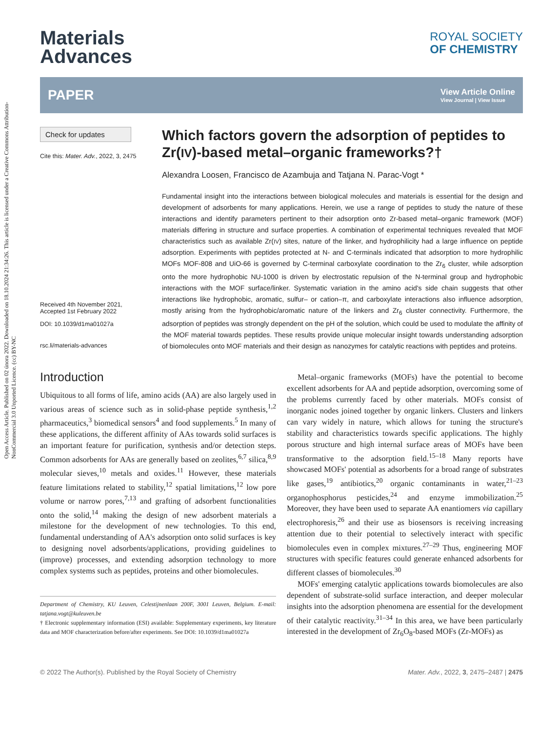Open Access Article. Published on 02 února 2022. Downloaded on 18.10.2024 21:34:26. This article is licensed under a Creative Commons Attribution-NonCommercial 3.0 Unported Licence. (cc) BY-NC
Materials
Advances
ROYAL SOCIETY
OF CHEMISTRY
PAPER View Article Online
View Journal | View Issue
Check for updates
Cite this: Mater. Adv., 2022, 3, 2475
Received 4th November 2021,
Accepted 1st February 2022
DOI: 10.1039/d1ma01027a
rsc.li/materials-advances
Which factors govern the adsorption of peptides to Zr(IV)-based metal–organic frameworks?†
Alexandra Loosen, Francisco de Azambuja and Tatjana N. Parac-Vogt *
Fundamental insight into the interactions between biological molecules and materials is essential for the design and development of adsorbents for many applications. Herein, we use a range of peptides to study the nature of these interactions and identify parameters pertinent to their adsorption onto Zr-based metal–organic framework (MOF) materials differing in structure and surface properties. A combination of experimental techniques revealed that MOF characteristics such as available Zr(IV) sites, nature of the linker, and hydrophilicity had a large influence on peptide adsorption. Experiments with peptides protected at N- and C-terminals indicated that adsorption to more hydrophilic MOFs MOF-808 and UiO-66 is governed by C-terminal carboxylate coordination to the Zr<sub>6</sub> cluster, while adsorption onto the more hydrophobic NU-1000 is driven by electrostatic repulsion of the N-terminal group and hydrophobic interactions with the MOF surface/linker. Systematic variation in the amino acid's side chain suggests that other interactions like hydrophobic, aromatic, sulfur– or cation–π, and carboxylate interactions also influence adsorption, mostly arising from the hydrophobic/aromatic nature of the linkers and Zr<sub>6</sub> cluster connectivity. Furthermore, the adsorption of peptides was strongly dependent on the pH of the solution, which could be used to modulate the affinity of the MOF material towards peptides. These results provide unique molecular insight towards understanding adsorption of biomolecules onto MOF materials and their design as nanozymes for catalytic reactions with peptides and proteins.
Introduction
Ubiquitous to all forms of life, amino acids (AA) are also largely used in various areas of science such as in solid-phase peptide synthesis,<sup>1,2</sup> pharmaceutics,<sup>3</sup> biomedical sensors<sup>4</sup> and food supplements.<sup>5</sup> In many of these applications, the different affinity of AAs towards solid surfaces is an important feature for purification, synthesis and/or detection steps. Common adsorbents for AAs are generally based on zeolites,<sup>6,7</sup> silica,<sup>8,9</sup> molecular sieves,<sup>10</sup> metals and oxides.<sup>11</sup> However, these materials feature limitations related to stability,<sup>12</sup> spatial limitations,<sup>12</sup> low pore volume or narrow pores,<sup>7,13</sup> and grafting of adsorbent functionalities onto the solid,<sup>14</sup> making the design of new adsorbent materials a milestone for the development of new technologies. To this end, fundamental understanding of AA's adsorption onto solid surfaces is key to designing novel adsorbents/applications, providing guidelines to (improve) processes, and extending adsorption technology to more complex systems such as peptides, proteins and other biomolecules.
Department of Chemistry, KU Leuven, Celestijnenlaan 200F, 3001 Leuven, Belgium. E-mail: tatjana.vogt@kuleuven.be
† Electronic supplementary information (ESI) available: Supplementary experiments, key literature data and MOF characterization before/after experiments. See DOI: 10.1039/d1ma01027a
Metal–organic frameworks (MOFs) have the potential to become excellent adsorbents for AA and peptide adsorption, overcoming some of the problems currently faced by other materials. MOFs consist of inorganic nodes joined together by organic linkers. Clusters and linkers can vary widely in nature, which allows for tuning the structure's stability and characteristics towards specific applications. The highly porous structure and high internal surface areas of MOFs have been transformative to the adsorption field.<sup>15–18</sup> Many reports have showcased MOFs' potential as adsorbents for a broad range of substrates like gases,<sup>19</sup> antibiotics,<sup>20</sup> organic contaminants in water,<sup>21–23</sup> organophosphorus pesticides,<sup>24</sup> and enzyme immobilization.<sup>25</sup> Moreover, they have been used to separate AA enantiomers via capillary electrophoresis,<sup>26</sup> and their use as biosensors is receiving increasing attention due to their potential to selectively interact with specific biomolecules even in complex mixtures.<sup>27–29</sup> Thus, engineering MOF structures with specific features could generate enhanced adsorbents for different classes of biomolecules.<sup>30</sup>
MOFs' emerging catalytic applications towards biomolecules are also dependent of substrate-solid surface interaction, and deeper molecular insights into the adsorption phenomena are essential for the development of their catalytic reactivity.<sup>31–34</sup> In this area, we have been particularly interested in the development of Zr<sub>6</sub>O<sub>8</sub>-based MOFs (Zr-MOFs) as
© 2022 The Author(s). Published by the Royal Society of Chemistry Mater. Adv., 2022, 3, 2475–2487 | 2475